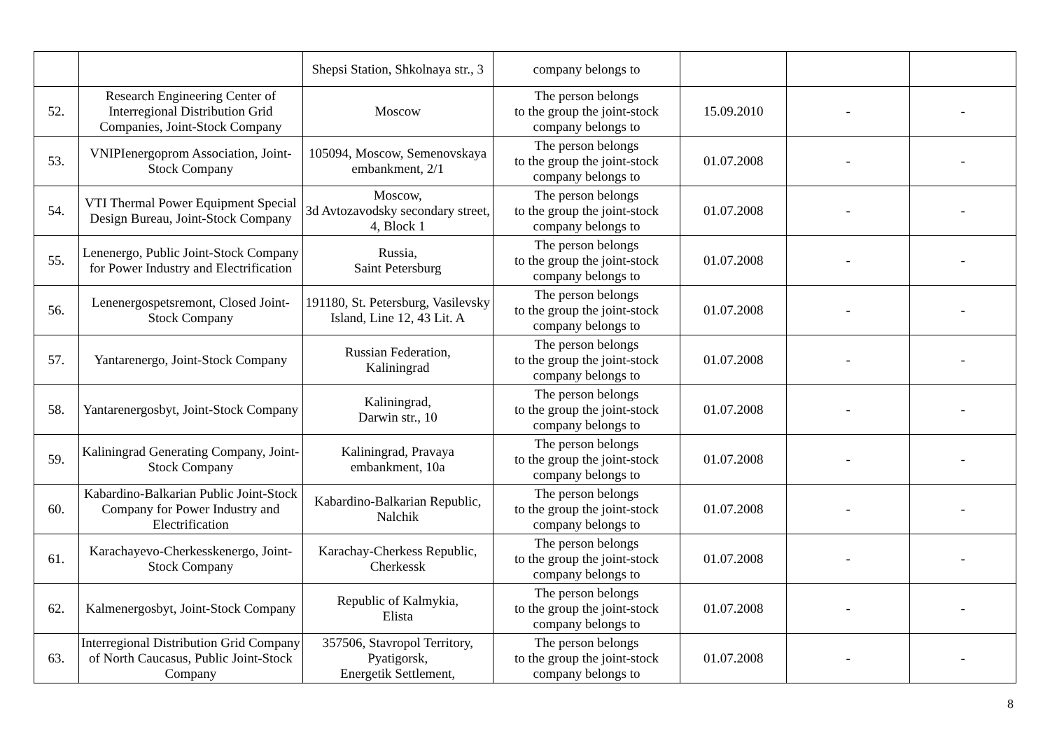| | | Shepsi Station, Shkolnaya str., 3 | company belongs to | | | |
| 52. | Research Engineering Center of Interregional Distribution Grid Companies, Joint-Stock Company | Moscow | The person belongs to the group the joint-stock company belongs to | 15.09.2010 | - | - |
| 53. | VNIPIenergoprom Association, Joint-Stock Company | 105094, Moscow, Semenovskaya embankment, 2/1 | The person belongs to the group the joint-stock company belongs to | 01.07.2008 | - | - |
| 54. | VTI Thermal Power Equipment Special Design Bureau, Joint-Stock Company | Moscow, 3d Avtozavodsky secondary street, 4, Block 1 | The person belongs to the group the joint-stock company belongs to | 01.07.2008 | - | - |
| 55. | Lenenergo, Public Joint-Stock Company for Power Industry and Electrification | Russia, Saint Petersburg | The person belongs to the group the joint-stock company belongs to | 01.07.2008 | - | - |
| 56. | Lenenergospetsremont, Closed Joint-Stock Company | 191180, St. Petersburg, Vasilevsky Island, Line 12, 43 Lit. A | The person belongs to the group the joint-stock company belongs to | 01.07.2008 | - | - |
| 57. | Yantarenergo, Joint-Stock Company | Russian Federation, Kaliningrad | The person belongs to the group the joint-stock company belongs to | 01.07.2008 | - | - |
| 58. | Yantarenergosbyt, Joint-Stock Company | Kaliningrad, Darwin str., 10 | The person belongs to the group the joint-stock company belongs to | 01.07.2008 | - | - |
| 59. | Kaliningrad Generating Company, Joint-Stock Company | Kaliningrad, Pravaya embankment, 10a | The person belongs to the group the joint-stock company belongs to | 01.07.2008 | - | - |
| 60. | Kabardino-Balkarian Public Joint-Stock Company for Power Industry and Electrification | Kabardino-Balkarian Republic, Nalchik | The person belongs to the group the joint-stock company belongs to | 01.07.2008 | - | - |
| 61. | Karachayevo-Cherkesskenergo, Joint-Stock Company | Karachay-Cherkess Republic, Cherkessk | The person belongs to the group the joint-stock company belongs to | 01.07.2008 | - | - |
| 62. | Kalmenergosbyt, Joint-Stock Company | Republic of Kalmykia, Elista | The person belongs to the group the joint-stock company belongs to | 01.07.2008 | - | - |
| 63. | Interregional Distribution Grid Company of North Caucasus, Public Joint-Stock Company | 357506, Stavropol Territory, Pyatigorsk, Energetik Settlement, | The person belongs to the group the joint-stock company belongs to | 01.07.2008 | - | - |
8